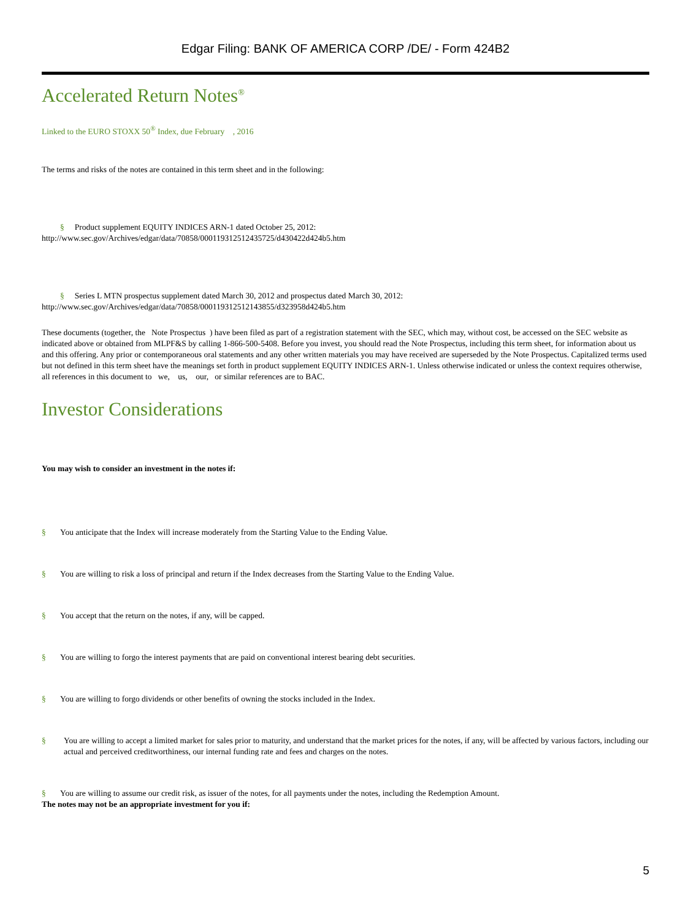Edgar Filing: BANK OF AMERICA CORP /DE/ - Form 424B2
Accelerated Return Notes<sup>®</sup>
Linked to the EURO STOXX 50<sup>®</sup> Index, due February , 2016
The terms and risks of the notes are contained in this term sheet and in the following:
§ Product supplement EQUITY INDICES ARN-1 dated October 25, 2012:
http://www.sec.gov/Archives/edgar/data/70858/000119312512435725/d430422d424b5.htm
§ Series L MTN prospectus supplement dated March 30, 2012 and prospectus dated March 30, 2012:
http://www.sec.gov/Archives/edgar/data/70858/000119312512143855/d323958d424b5.htm
These documents (together, the Note Prospectus ) have been filed as part of a registration statement with the SEC, which may, without cost, be accessed on the SEC website as indicated above or obtained from MLPF&S by calling 1-866-500-5408. Before you invest, you should read the Note Prospectus, including this term sheet, for information about us and this offering. Any prior or contemporaneous oral statements and any other written materials you may have received are superseded by the Note Prospectus. Capitalized terms used but not defined in this term sheet have the meanings set forth in product supplement EQUITY INDICES ARN-1. Unless otherwise indicated or unless the context requires otherwise, all references in this document to we, us, our, or similar references are to BAC.
Investor Considerations
You may wish to consider an investment in the notes if:
§ You anticipate that the Index will increase moderately from the Starting Value to the Ending Value.
§ You are willing to risk a loss of principal and return if the Index decreases from the Starting Value to the Ending Value.
§ You accept that the return on the notes, if any, will be capped.
§ You are willing to forgo the interest payments that are paid on conventional interest bearing debt securities.
§ You are willing to forgo dividends or other benefits of owning the stocks included in the Index.
§ You are willing to accept a limited market for sales prior to maturity, and understand that the market prices for the notes, if any, will be affected by various factors, including our actual and perceived creditworthiness, our internal funding rate and fees and charges on the notes.
§ You are willing to assume our credit risk, as issuer of the notes, for all payments under the notes, including the Redemption Amount.
The notes may not be an appropriate investment for you if:
5